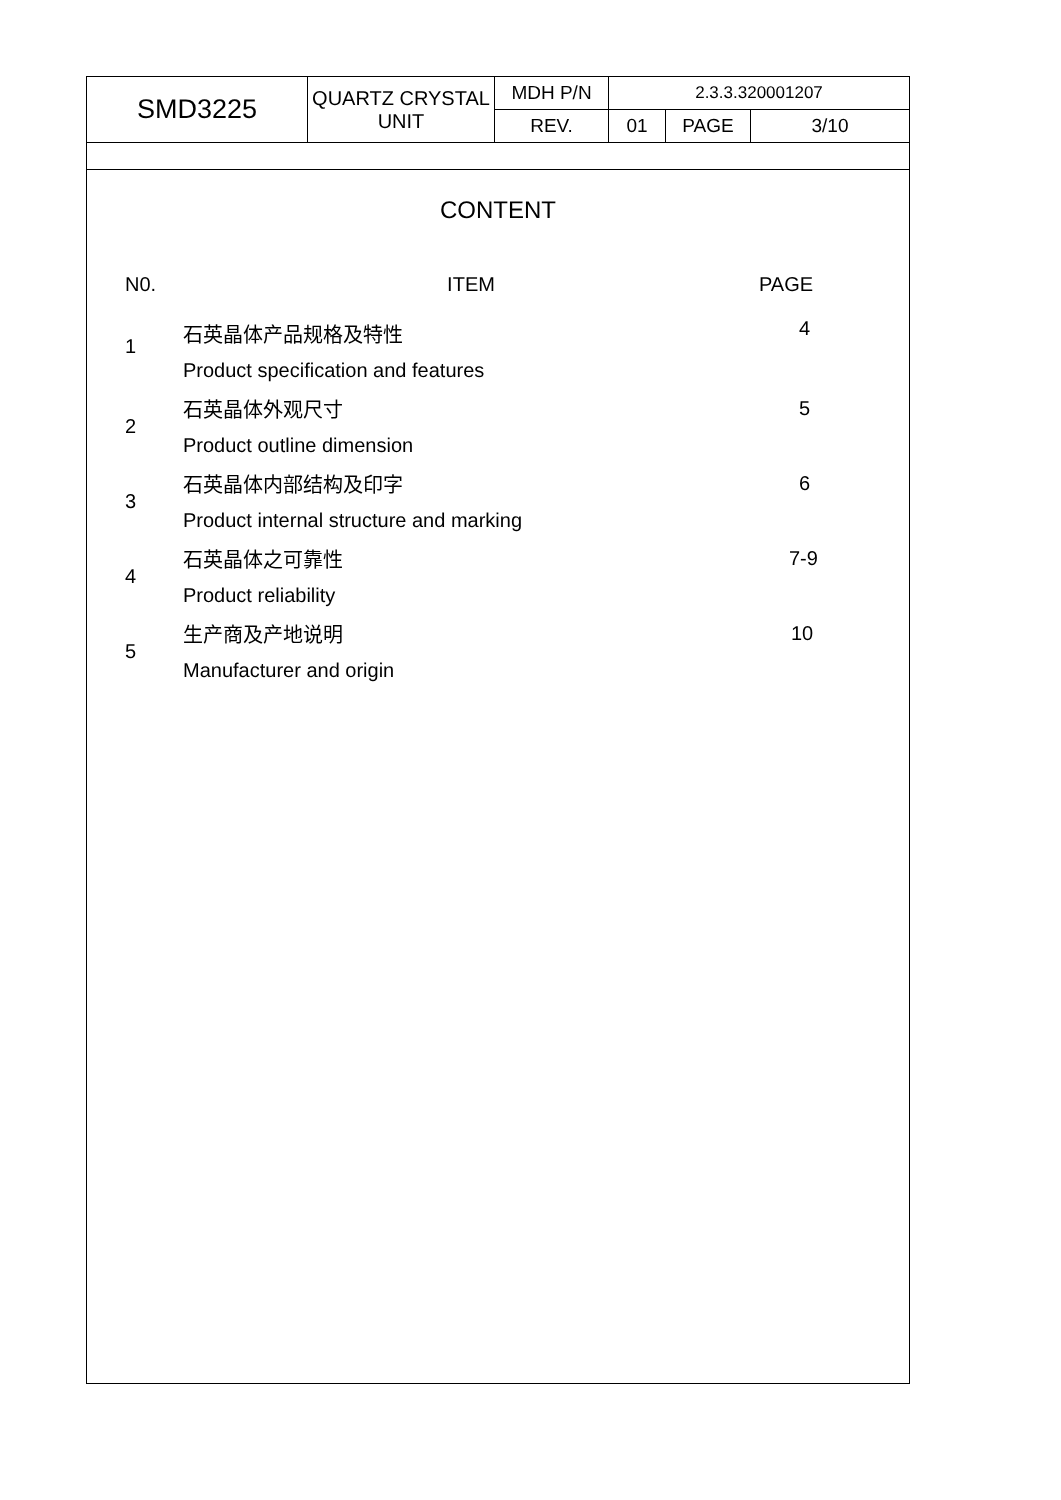| SMD3225 | QUARTZ CRYSTAL UNIT | MDH P/N | 2.3.3.320001207 | | |
| | | REV. | 01 | PAGE | 3/10 |
CONTENT
| N0. | ITEM | PAGE |
| --- | --- | --- |
| 1 | 石英晶体产品规格及特性 | 4 |
| | Product specification and features | |
| 2 | 石英晶体外观尺寸 | 5 |
| | Product outline dimension | |
| 3 | 石英晶体内部结构及印字 | 6 |
| | Product internal structure and marking | |
| 4 | 石英晶体之可靠性 | 7-9 |
| | Product reliability | |
| 5 | 生产商及产地说明 | 10 |
| | Manufacturer and origin | |